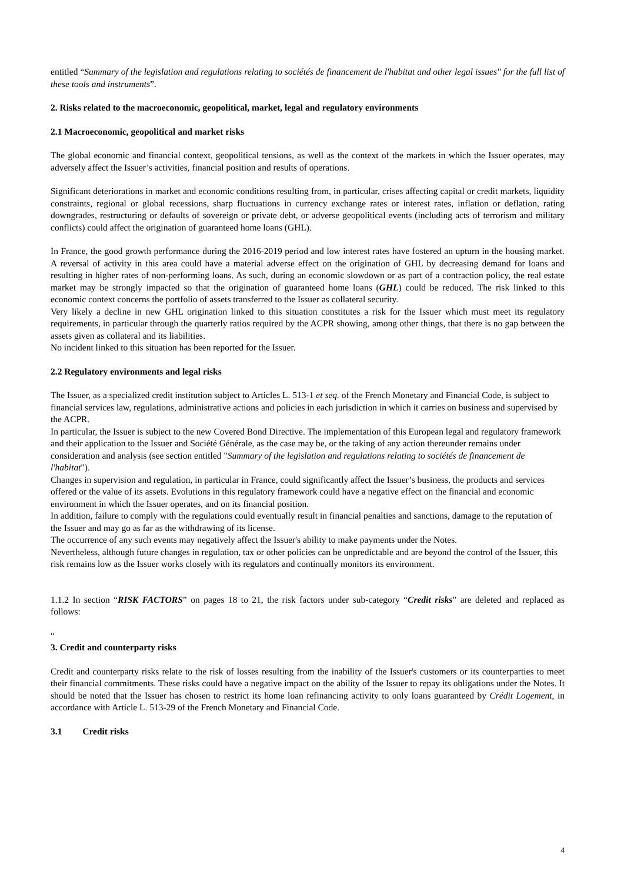entitled “Summary of the legislation and regulations relating to sociétés de financement de l'habitat and other legal issues" for the full list of these tools and instruments”.
2. Risks related to the macroeconomic, geopolitical, market, legal and regulatory environments
2.1 Macroeconomic, geopolitical and market risks
The global economic and financial context, geopolitical tensions, as well as the context of the markets in which the Issuer operates, may adversely affect the Issuer’s activities, financial position and results of operations.
Significant deteriorations in market and economic conditions resulting from, in particular, crises affecting capital or credit markets, liquidity constraints, regional or global recessions, sharp fluctuations in currency exchange rates or interest rates, inflation or deflation, rating downgrades, restructuring or defaults of sovereign or private debt, or adverse geopolitical events (including acts of terrorism and military conflicts) could affect the origination of guaranteed home loans (GHL).
In France, the good growth performance during the 2016-2019 period and low interest rates have fostered an upturn in the housing market. A reversal of activity in this area could have a material adverse effect on the origination of GHL by decreasing demand for loans and resulting in higher rates of non-performing loans. As such, during an economic slowdown or as part of a contraction policy, the real estate market may be strongly impacted so that the origination of guaranteed home loans (GHL) could be reduced. The risk linked to this economic context concerns the portfolio of assets transferred to the Issuer as collateral security.
Very likely a decline in new GHL origination linked to this situation constitutes a risk for the Issuer which must meet its regulatory requirements, in particular through the quarterly ratios required by the ACPR showing, among other things, that there is no gap between the assets given as collateral and its liabilities.
No incident linked to this situation has been reported for the Issuer.
2.2 Regulatory environments and legal risks
The Issuer, as a specialized credit institution subject to Articles L. 513-1 et seq. of the French Monetary and Financial Code, is subject to financial services law, regulations, administrative actions and policies in each jurisdiction in which it carries on business and supervised by the ACPR.
In particular, the Issuer is subject to the new Covered Bond Directive. The implementation of this European legal and regulatory framework and their application to the Issuer and Société Générale, as the case may be, or the taking of any action thereunder remains under consideration and analysis (see section entitled "Summary of the legislation and regulations relating to sociétés de financement de l'habitat").
Changes in supervision and regulation, in particular in France, could significantly affect the Issuer’s business, the products and services offered or the value of its assets. Evolutions in this regulatory framework could have a negative effect on the financial and economic environment in which the Issuer operates, and on its financial position.
In addition, failure to comply with the regulations could eventually result in financial penalties and sanctions, damage to the reputation of the Issuer and may go as far as the withdrawing of its license.
The occurrence of any such events may negatively affect the Issuer's ability to make payments under the Notes.
Nevertheless, although future changes in regulation, tax or other policies can be unpredictable and are beyond the control of the Issuer, this risk remains low as the Issuer works closely with its regulators and continually monitors its environment.
1.1.2 In section “RISK FACTORS” on pages 18 to 21, the risk factors under sub-category “Credit risks” are deleted and replaced as follows:
“
3. Credit and counterparty risks
Credit and counterparty risks relate to the risk of losses resulting from the inability of the Issuer's customers or its counterparties to meet their financial commitments. These risks could have a negative impact on the ability of the Issuer to repay its obligations under the Notes. It should be noted that the Issuer has chosen to restrict its home loan refinancing activity to only loans guaranteed by Crédit Logement, in accordance with Article L. 513-29 of the French Monetary and Financial Code.
3.1 Credit risks
4